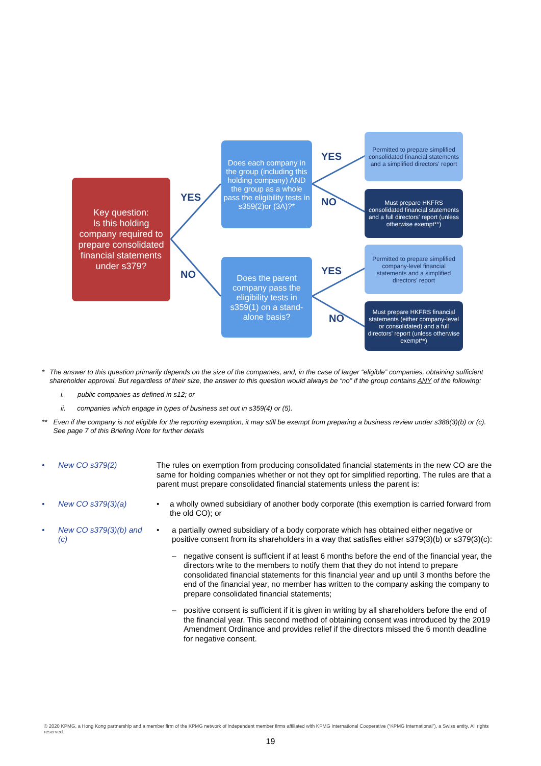Key question:
Is this holding company required to prepare consolidated financial statements under s379?
Does each company in the group (including this holding company) AND the group as a whole pass the eligibility tests in s359(2)or (3A)?*
Does the parent company pass the eligibility tests in s359(1) on a stand-alone basis?
Permitted to prepare simplified consolidated financial statements and a simplified directors' report
Must prepare HKFRS consolidated financial statements and a full directors' report (unless otherwise exempt**)
Permitted to prepare simplified company-level financial statements and a simplified directors' report
Must prepare HKFRS financial statements (either company-level or consolidated) and a full directors' report (unless otherwise exempt**)
YES
NO
YES
NO
YES
NO
* The answer to this question primarily depends on the size of the companies, and, in the case of larger “eligible” companies, obtaining sufficient shareholder approval. But regardless of their size, the answer to this question would always be “no” if the group contains ANY of the following:
i. public companies as defined in s12; or
ii. companies which engage in types of business set out in s359(4) or (5).
** Even if the company is not eligible for the reporting exemption, it may still be exempt from preparing a business review under s388(3)(b) or (c). See page 7 of this Briefing Note for further details
• New CO s379(2) The rules on exemption from producing consolidated financial statements in the new CO are the same for holding companies whether or not they opt for simplified reporting. The rules are that a parent must prepare consolidated financial statements unless the parent is:
• New CO s379(3)(a) • a wholly owned subsidiary of another body corporate (this exemption is carried forward from the old CO); or
• New CO s379(3)(b) and (c)
• a partially owned subsidiary of a body corporate which has obtained either negative or positive consent from its shareholders in a way that satisfies either s379(3)(b) or s379(3)(c):
– negative consent is sufficient if at least 6 months before the end of the financial year, the directors write to the members to notify them that they do not intend to prepare consolidated financial statements for this financial year and up until 3 months before the end of the financial year, no member has written to the company asking the company to prepare consolidated financial statements;
– positive consent is sufficient if it is given in writing by all shareholders before the end of the financial year. This second method of obtaining consent was introduced by the 2019 Amendment Ordinance and provides relief if the directors missed the 6 month deadline for negative consent.
© 2020 KPMG, a Hong Kong partnership and a member firm of the KPMG network of independent member firms affiliated with KPMG International Cooperative (“KPMG International”), a Swiss entity. All rights reserved.
19